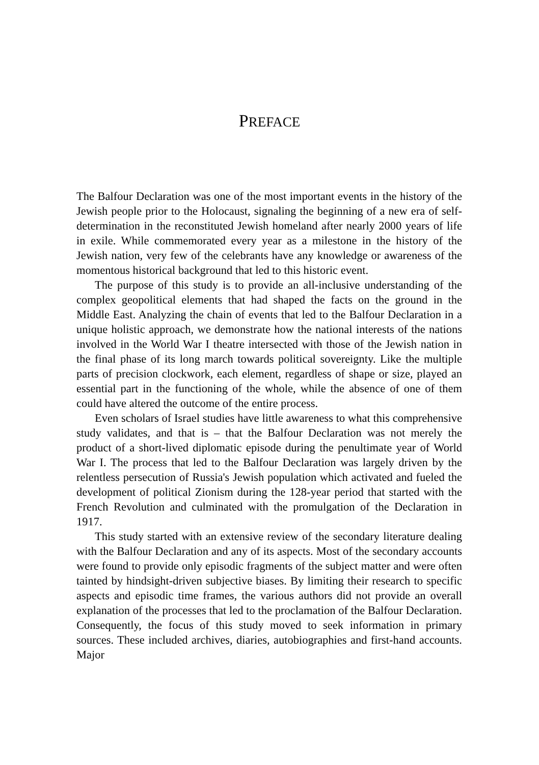PREFACE
The Balfour Declaration was one of the most important events in the history of the Jewish people prior to the Holocaust, signaling the beginning of a new era of self-determination in the reconstituted Jewish homeland after nearly 2000 years of life in exile. While commemorated every year as a milestone in the history of the Jewish nation, very few of the celebrants have any knowledge or awareness of the momentous historical background that led to this historic event.
The purpose of this study is to provide an all-inclusive understanding of the complex geopolitical elements that had shaped the facts on the ground in the Middle East. Analyzing the chain of events that led to the Balfour Declaration in a unique holistic approach, we demonstrate how the national interests of the nations involved in the World War I theatre intersected with those of the Jewish nation in the final phase of its long march towards political sovereignty. Like the multiple parts of precision clockwork, each element, regardless of shape or size, played an essential part in the functioning of the whole, while the absence of one of them could have altered the outcome of the entire process.
Even scholars of Israel studies have little awareness to what this comprehensive study validates, and that is – that the Balfour Declaration was not merely the product of a short-lived diplomatic episode during the penultimate year of World War I. The process that led to the Balfour Declaration was largely driven by the relentless persecution of Russia's Jewish population which activated and fueled the development of political Zionism during the 128-year period that started with the French Revolution and culminated with the promulgation of the Declaration in 1917.
This study started with an extensive review of the secondary literature dealing with the Balfour Declaration and any of its aspects. Most of the secondary accounts were found to provide only episodic fragments of the subject matter and were often tainted by hindsight-driven subjective biases. By limiting their research to specific aspects and episodic time frames, the various authors did not provide an overall explanation of the processes that led to the proclamation of the Balfour Declaration. Consequently, the focus of this study moved to seek information in primary sources. These included archives, diaries, autobiographies and first-hand accounts. Major